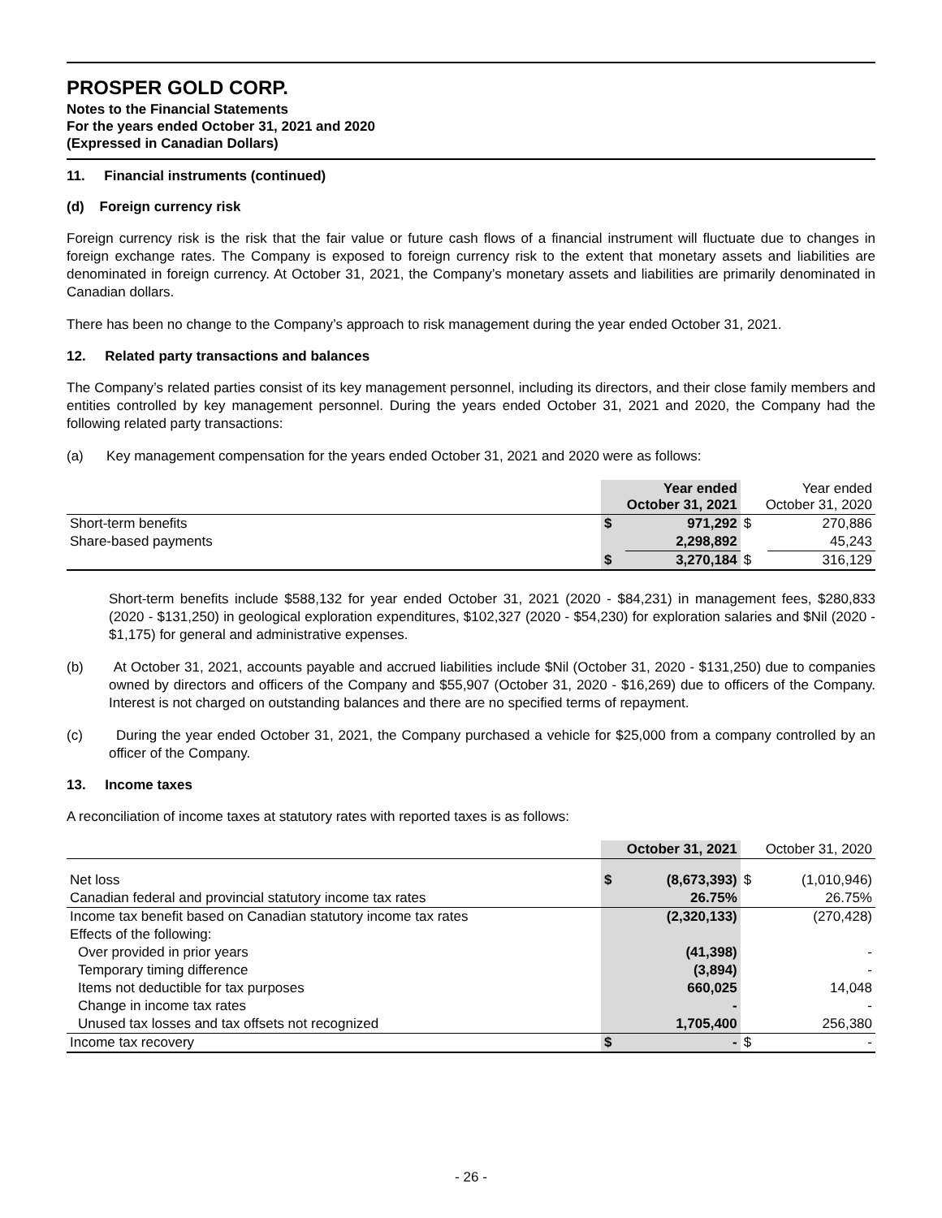PROSPER GOLD CORP.
Notes to the Financial Statements
For the years ended October 31, 2021 and 2020
(Expressed in Canadian Dollars)
11. Financial instruments (continued)
(d) Foreign currency risk
Foreign currency risk is the risk that the fair value or future cash flows of a financial instrument will fluctuate due to changes in foreign exchange rates. The Company is exposed to foreign currency risk to the extent that monetary assets and liabilities are denominated in foreign currency. At October 31, 2021, the Company’s monetary assets and liabilities are primarily denominated in Canadian dollars.
There has been no change to the Company’s approach to risk management during the year ended October 31, 2021.
12. Related party transactions and balances
The Company’s related parties consist of its key management personnel, including its directors, and their close family members and entities controlled by key management personnel. During the years ended October 31, 2021 and 2020, the Company had the following related party transactions:
(a) Key management compensation for the years ended October 31, 2021 and 2020 were as follows:
| | Year ended October 31, 2021 | | Year ended October 31, 2020 | |
| Short-term benefits | $ | 971,292 | $ | 270,886 |
| Share-based payments | | 2,298,892 | | 45,243 |
| | $ | 3,270,184 | $ | 316,129 |
Short-term benefits include $588,132 for year ended October 31, 2021 (2020 - $84,231) in management fees, $280,833 (2020 - $131,250) in geological exploration expenditures, $102,327 (2020 - $54,230) for exploration salaries and $Nil (2020 - $1,175) for general and administrative expenses.
(b) At October 31, 2021, accounts payable and accrued liabilities include $Nil (October 31, 2020 - $131,250) due to companies owned by directors and officers of the Company and $55,907 (October 31, 2020 - $16,269) due to officers of the Company. Interest is not charged on outstanding balances and there are no specified terms of repayment.
(c) During the year ended October 31, 2021, the Company purchased a vehicle for $25,000 from a company controlled by an officer of the Company.
13. Income taxes
A reconciliation of income taxes at statutory rates with reported taxes is as follows:
| | October 31, 2021 | | October 31, 2020 | |
| Net loss | $ | (8,673,393) | $ | (1,010,946) |
| Canadian federal and provincial statutory income tax rates | | 26.75% | | 26.75% |
| Income tax benefit based on Canadian statutory income tax rates | | (2,320,133) | | (270,428) |
| Effects of the following: | | | | |
| Over provided in prior years | | (41,398) | | - |
| Temporary timing difference | | (3,894) | | - |
| Items not deductible for tax purposes | | 660,025 | | 14,048 |
| Change in income tax rates | | - | | - |
| Unused tax losses and tax offsets not recognized | | 1,705,400 | | 256,380 |
| Income tax recovery | $ | - | $ | - |
- 26 -